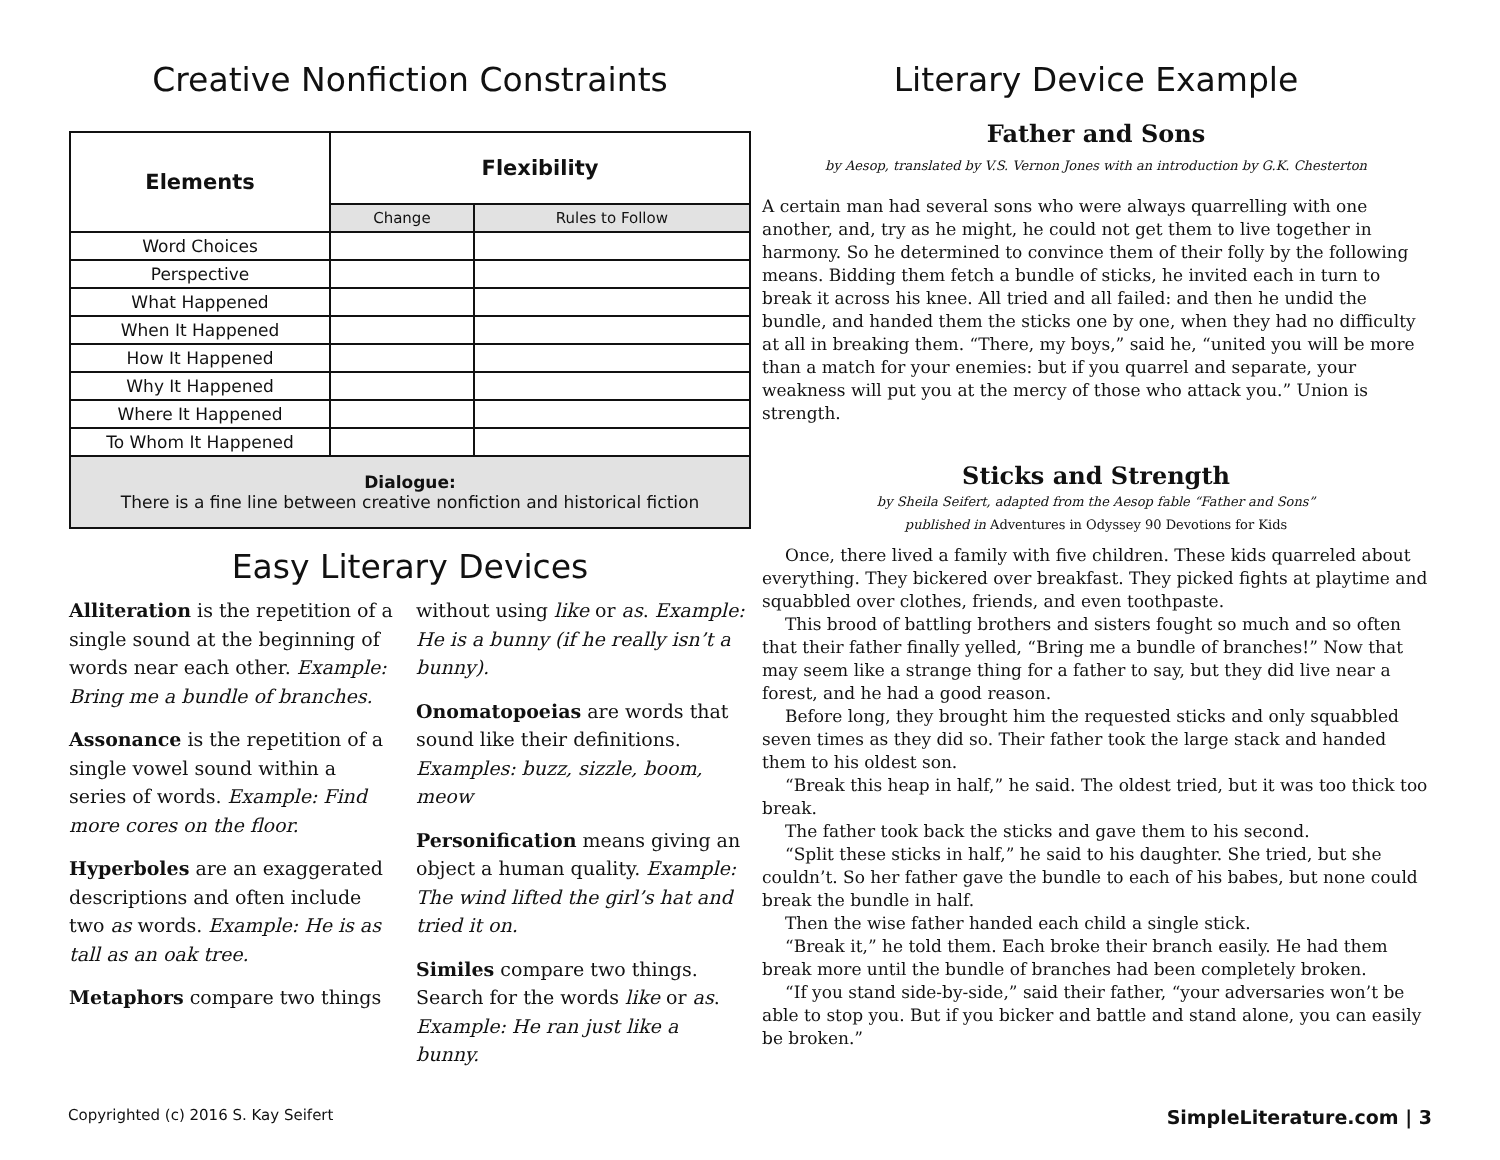Creative Nonfiction Constraints
| Elements | Flexibility | |
| --- | --- | --- |
| | Change | Rules to Follow |
| Word Choices | | |
| Perspective | | |
| What Happened | | |
| When It Happened | | |
| How It Happened | | |
| Why It Happened | | |
| Where It Happened | | |
| To Whom It Happened | | |
| Dialogue: There is a fine line between creative nonfiction and historical fiction | | |
Easy Literary Devices
Alliteration is the repetition of a single sound at the beginning of words near each other. Example: Bring me a bundle of branches.
Assonance is the repetition of a single vowel sound within a series of words. Example: Find more cores on the floor.
Hyperboles are an exaggerated descriptions and often include two as words. Example: He is as tall as an oak tree.
Metaphors compare two things
without using like or as. Example: He is a bunny (if he really isn’t a bunny).
Onomatopoeias are words that sound like their definitions. Examples: buzz, sizzle, boom, meow
Personification means giving an object a human quality. Example: The wind lifted the girl’s hat and tried it on.
Similes compare two things. Search for the words like or as. Example: He ran just like a bunny.
Literary Device Example
Father and Sons
by Aesop, translated by V.S. Vernon Jones with an introduction by G.K. Chesterton
A certain man had several sons who were always quarrelling with one another, and, try as he might, he could not get them to live together in harmony. So he determined to convince them of their folly by the following means. Bidding them fetch a bundle of sticks, he invited each in turn to break it across his knee. All tried and all failed: and then he undid the bundle, and handed them the sticks one by one, when they had no difficulty at all in breaking them. “There, my boys,” said he, “united you will be more than a match for your enemies: but if you quarrel and separate, your weakness will put you at the mercy of those who attack you.” Union is strength.
Sticks and Strength
by Sheila Seifert, adapted from the Aesop fable “Father and Sons”
published in Adventures in Odyssey 90 Devotions for Kids
Once, there lived a family with five children. These kids quarreled about everything. They bickered over breakfast. They picked fights at playtime and squabbled over clothes, friends, and even toothpaste.
This brood of battling brothers and sisters fought so much and so often that their father finally yelled, “Bring me a bundle of branches!” Now that may seem like a strange thing for a father to say, but they did live near a forest, and he had a good reason.
Before long, they brought him the requested sticks and only squabbled seven times as they did so. Their father took the large stack and handed them to his oldest son.
“Break this heap in half,” he said. The oldest tried, but it was too thick too break.
The father took back the sticks and gave them to his second.
“Split these sticks in half,” he said to his daughter. She tried, but she couldn’t. So her father gave the bundle to each of his babes, but none could break the bundle in half.
Then the wise father handed each child a single stick.
“Break it,” he told them. Each broke their branch easily. He had them break more until the bundle of branches had been completely broken.
“If you stand side-by-side,” said their father, “your adversaries won’t be able to stop you. But if you bicker and battle and stand alone, you can easily be broken.”
Copyrighted (c) 2016 S. Kay Seifert SimpleLiterature.com | 3